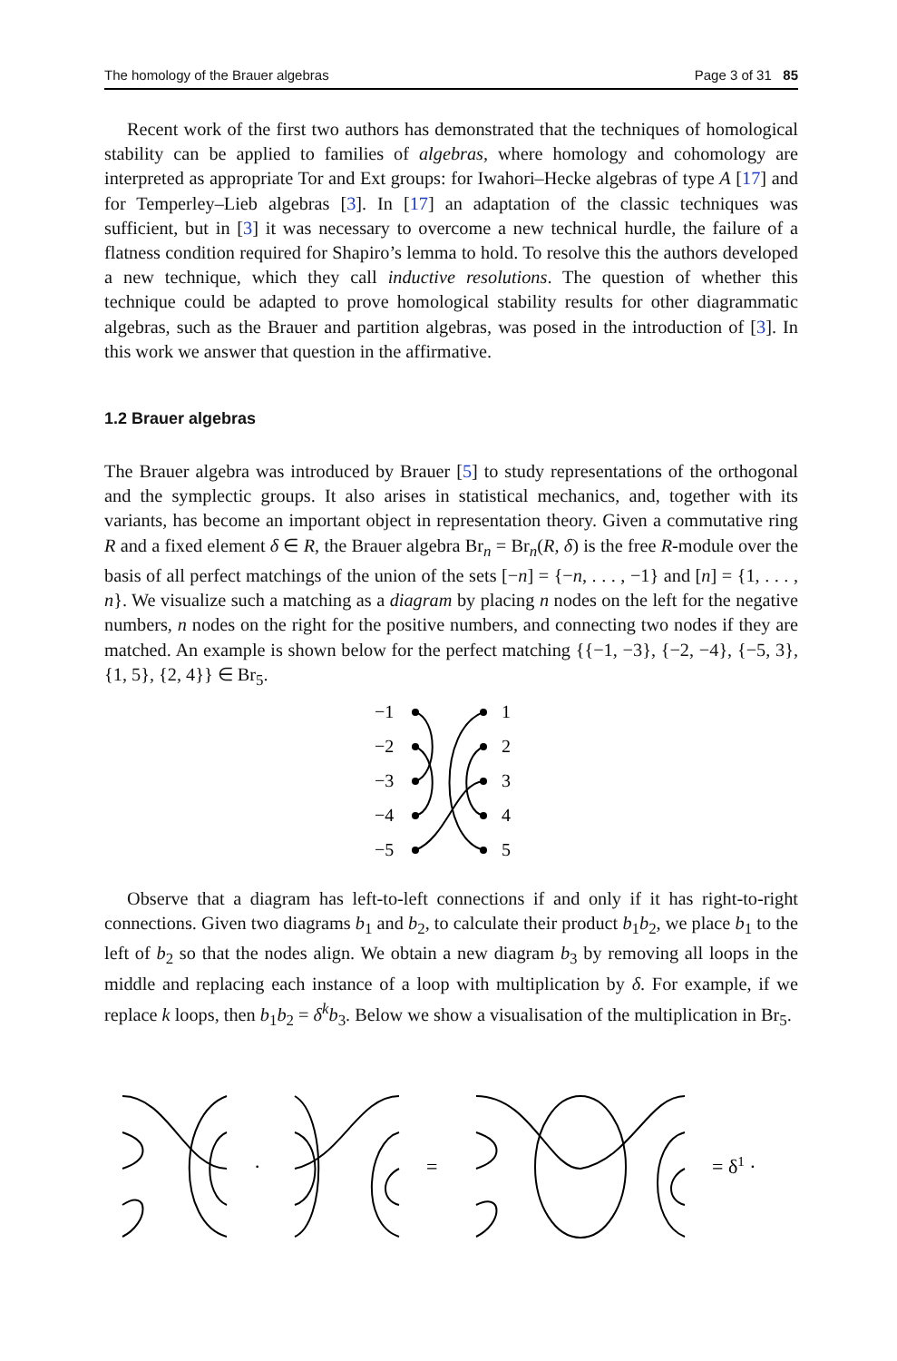The homology of the Brauer algebras Page 3 of 31 85
Recent work of the first two authors has demonstrated that the techniques of homological stability can be applied to families of algebras, where homology and cohomology are interpreted as appropriate Tor and Ext groups: for Iwahori–Hecke algebras of type A [17] and for Temperley–Lieb algebras [3]. In [17] an adaptation of the classic techniques was sufficient, but in [3] it was necessary to overcome a new technical hurdle, the failure of a flatness condition required for Shapiro’s lemma to hold. To resolve this the authors developed a new technique, which they call inductive resolutions. The question of whether this technique could be adapted to prove homological stability results for other diagrammatic algebras, such as the Brauer and partition algebras, was posed in the introduction of [3]. In this work we answer that question in the affirmative.
1.2 Brauer algebras
The Brauer algebra was introduced by Brauer [5] to study representations of the orthogonal and the symplectic groups. It also arises in statistical mechanics, and, together with its variants, has become an important object in representation theory. Given a commutative ring R and a fixed element δ ∈ R, the Brauer algebra Br<sub>n</sub> = Br<sub>n</sub>(R, δ) is the free R-module over the basis of all perfect matchings of the union of the sets [−n] = {−n, . . . , −1} and [n] = {1, . . . , n}. We visualize such a matching as a diagram by placing n nodes on the left for the negative numbers, n nodes on the right for the positive numbers, and connecting two nodes if they are matched. An example is shown below for the perfect matching {{−1, −3}, {−2, −4}, {−5, 3}, {1, 5}, {2, 4}} ∈ Br<sub>5</sub>.
−1
−2
−3
−4
−5
1
2
3
4
5
Observe that a diagram has left-to-left connections if and only if it has right-to-right connections. Given two diagrams b<sub>1</sub> and b<sub>2</sub>, to calculate their product b<sub>1</sub>b<sub>2</sub>, we place b<sub>1</sub> to the left of b<sub>2</sub> so that the nodes align. We obtain a new diagram b<sub>3</sub> by removing all loops in the middle and replacing each instance of a loop with multiplication by δ. For example, if we replace k loops, then b<sub>1</sub>b<sub>2</sub> = δ<sup>k</sup>b<sub>3</sub>. Below we show a visualisation of the multiplication in Br<sub>5</sub>.
·
=
= δ1 ·